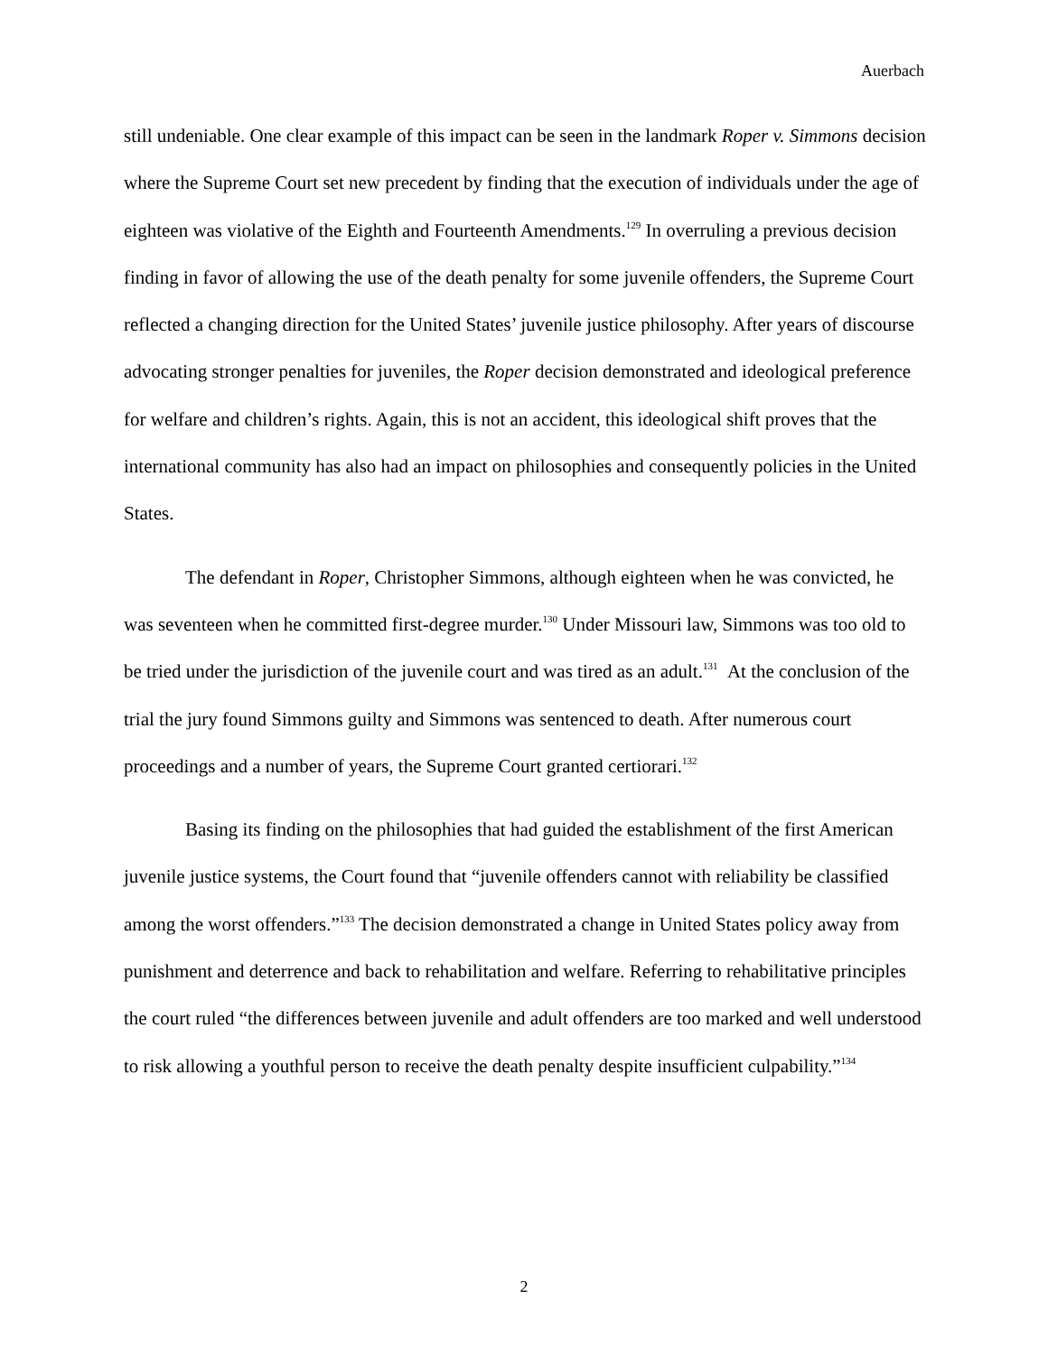Auerbach
still undeniable. One clear example of this impact can be seen in the landmark Roper v. Simmons decision where the Supreme Court set new precedent by finding that the execution of individuals under the age of eighteen was violative of the Eighth and Fourteenth Amendments.<sup>129</sup> In overruling a previous decision finding in favor of allowing the use of the death penalty for some juvenile offenders, the Supreme Court reflected a changing direction for the United States’ juvenile justice philosophy. After years of discourse advocating stronger penalties for juveniles, the Roper decision demonstrated and ideological preference for welfare and children’s rights. Again, this is not an accident, this ideological shift proves that the international community has also had an impact on philosophies and consequently policies in the United States.
The defendant in Roper, Christopher Simmons, although eighteen when he was convicted, he was seventeen when he committed first-degree murder.<sup>130</sup> Under Missouri law, Simmons was too old to be tried under the jurisdiction of the juvenile court and was tired as an adult.<sup>131</sup> At the conclusion of the trial the jury found Simmons guilty and Simmons was sentenced to death. After numerous court proceedings and a number of years, the Supreme Court granted certiorari.<sup>132</sup>
Basing its finding on the philosophies that had guided the establishment of the first American juvenile justice systems, the Court found that “juvenile offenders cannot with reliability be classified among the worst offenders.”<sup>133</sup> The decision demonstrated a change in United States policy away from punishment and deterrence and back to rehabilitation and welfare. Referring to rehabilitative principles the court ruled “the differences between juvenile and adult offenders are too marked and well understood to risk allowing a youthful person to receive the death penalty despite insufficient culpability.”<sup>134</sup>
2